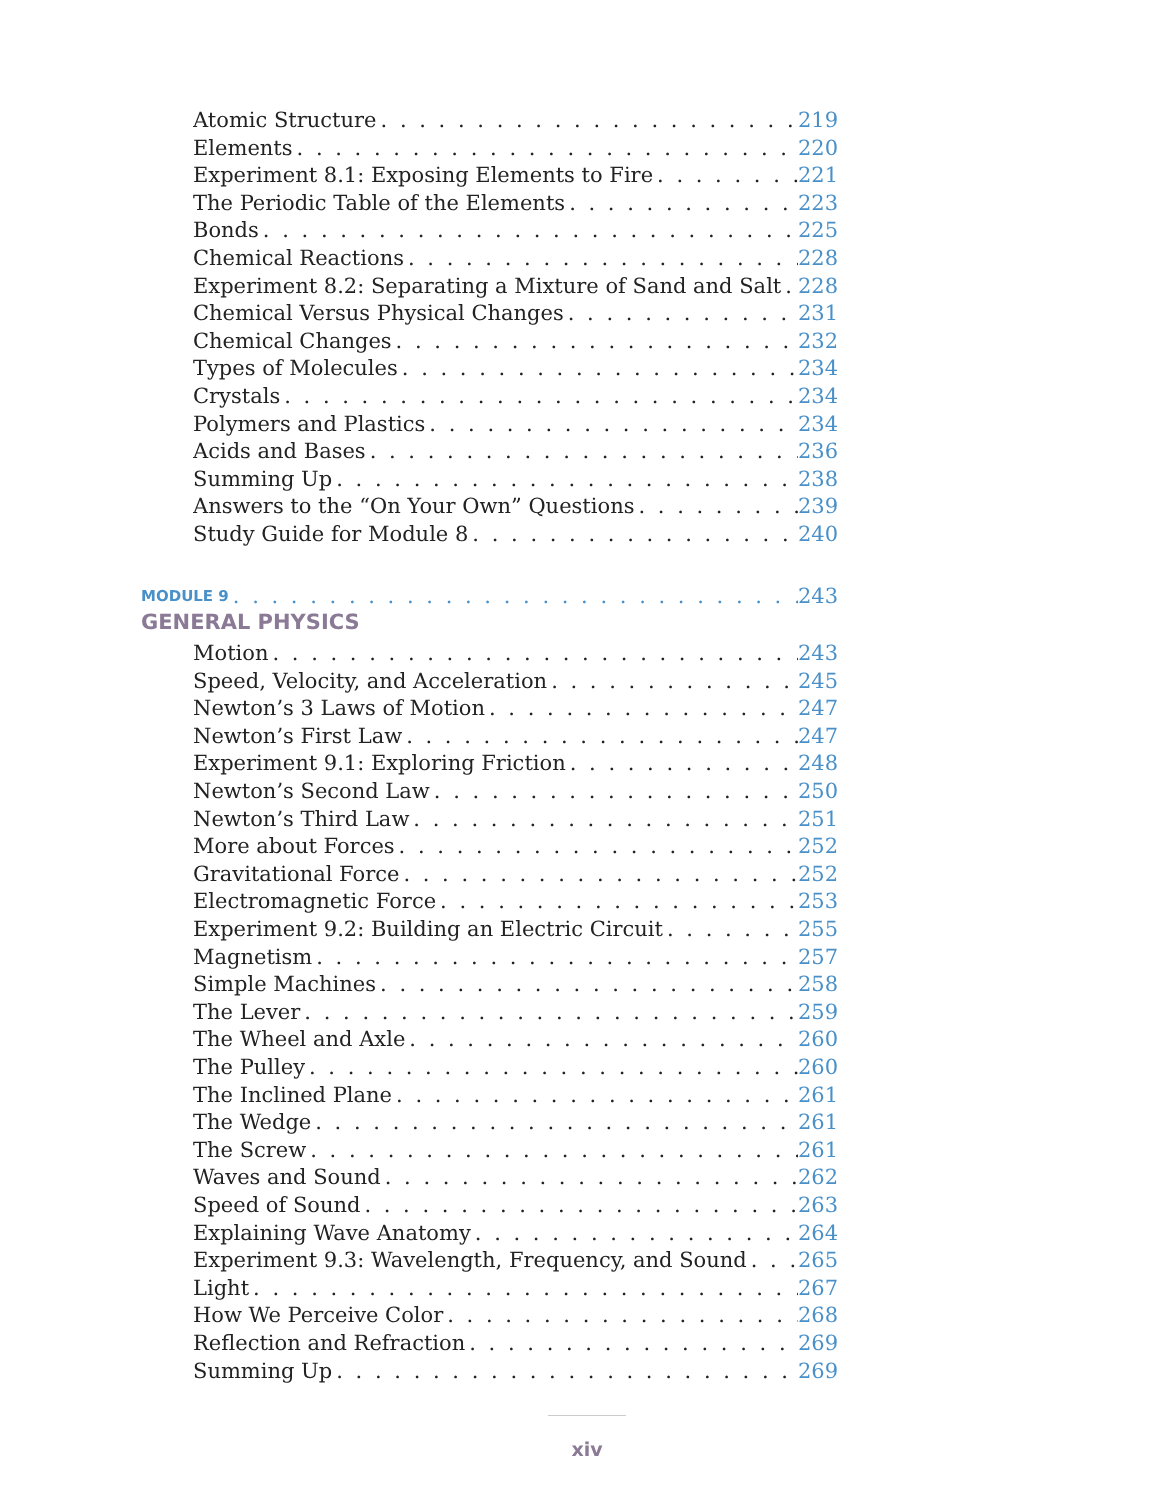Atomic Structure 219
Elements 220
Experiment 8.1: Exposing Elements to Fire 221
The Periodic Table of the Elements 223
Bonds 225
Chemical Reactions 228
Experiment 8.2: Separating a Mixture of Sand and Salt 228
Chemical Versus Physical Changes 231
Chemical Changes 232
Types of Molecules 234
Crystals 234
Polymers and Plastics 234
Acids and Bases 236
Summing Up 238
Answers to the “On Your Own” Questions 239
Study Guide for Module 8 240
MODULE 9 243
GENERAL PHYSICS
Motion 243
Speed, Velocity, and Acceleration 245
Newton’s 3 Laws of Motion 247
Newton’s First Law 247
Experiment 9.1: Exploring Friction 248
Newton’s Second Law 250
Newton’s Third Law 251
More about Forces 252
Gravitational Force 252
Electromagnetic Force 253
Experiment 9.2: Building an Electric Circuit 255
Magnetism 257
Simple Machines 258
The Lever 259
The Wheel and Axle 260
The Pulley 260
The Inclined Plane 261
The Wedge 261
The Screw 261
Waves and Sound 262
Speed of Sound 263
Explaining Wave Anatomy 264
Experiment 9.3: Wavelength, Frequency, and Sound 265
Light 267
How We Perceive Color 268
Reflection and Refraction 269
Summing Up 269
xiv